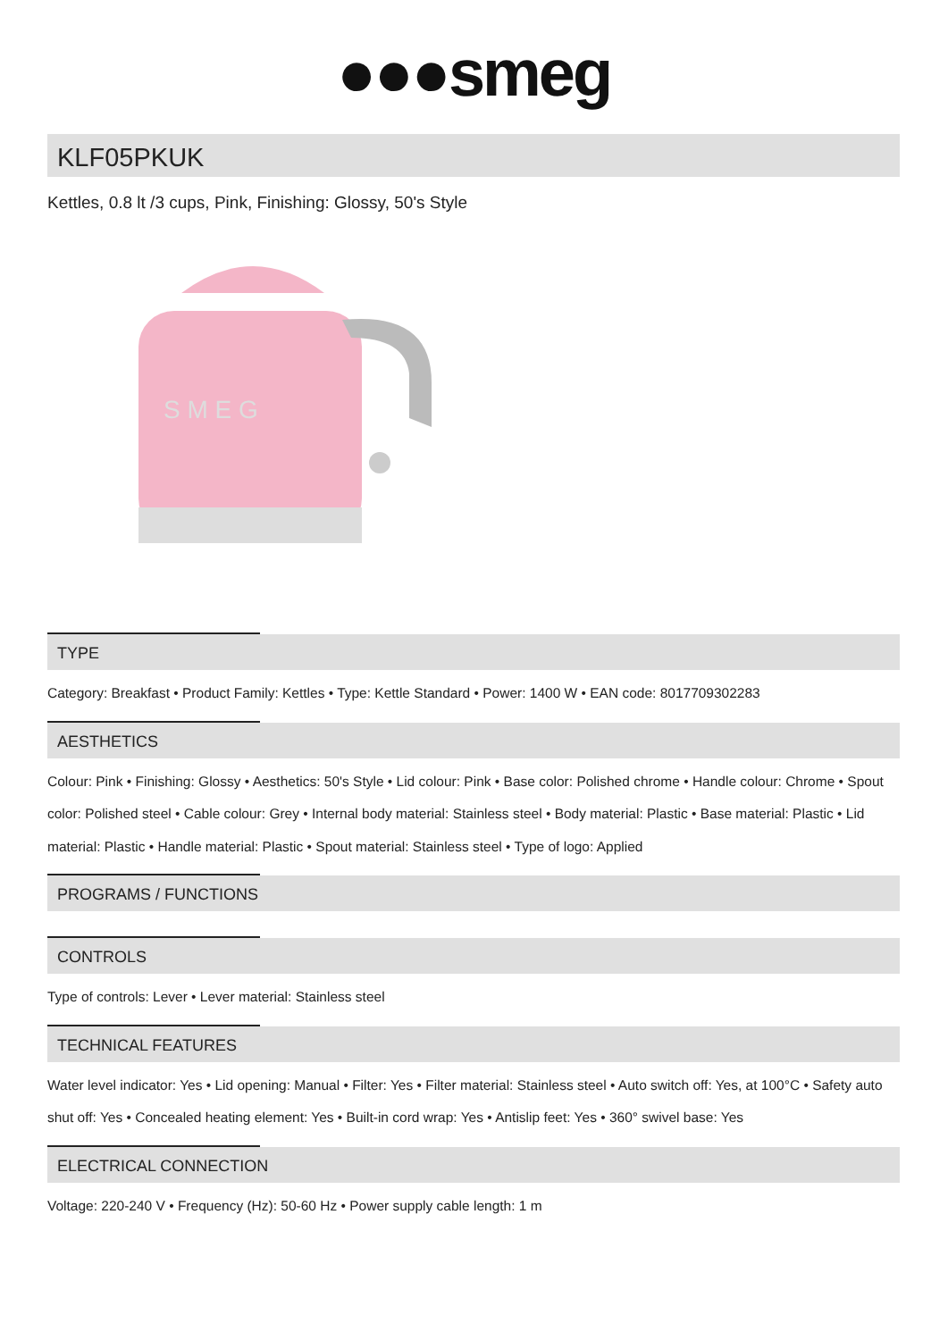●●●smeg
KLF05PKUK
Kettles, 0.8 lt /3 cups, Pink, Finishing: Glossy, 50's Style
S M E G
TYPE
Category: Breakfast • Product Family: Kettles • Type: Kettle Standard • Power: 1400 W • EAN code: 8017709302283
AESTHETICS
Colour: Pink • Finishing: Glossy • Aesthetics: 50's Style • Lid colour: Pink • Base color: Polished chrome • Handle colour: Chrome • Spout color: Polished steel • Cable colour: Grey • Internal body material: Stainless steel • Body material: Plastic • Base material: Plastic • Lid material: Plastic • Handle material: Plastic • Spout material: Stainless steel • Type of logo: Applied
PROGRAMS / FUNCTIONS
CONTROLS
Type of controls: Lever • Lever material: Stainless steel
TECHNICAL FEATURES
Water level indicator: Yes • Lid opening: Manual • Filter: Yes • Filter material: Stainless steel • Auto switch off: Yes, at 100°C • Safety auto shut off: Yes • Concealed heating element: Yes • Built-in cord wrap: Yes • Antislip feet: Yes • 360° swivel base: Yes
ELECTRICAL CONNECTION
Voltage: 220-240 V • Frequency (Hz): 50-60 Hz • Power supply cable length: 1 m